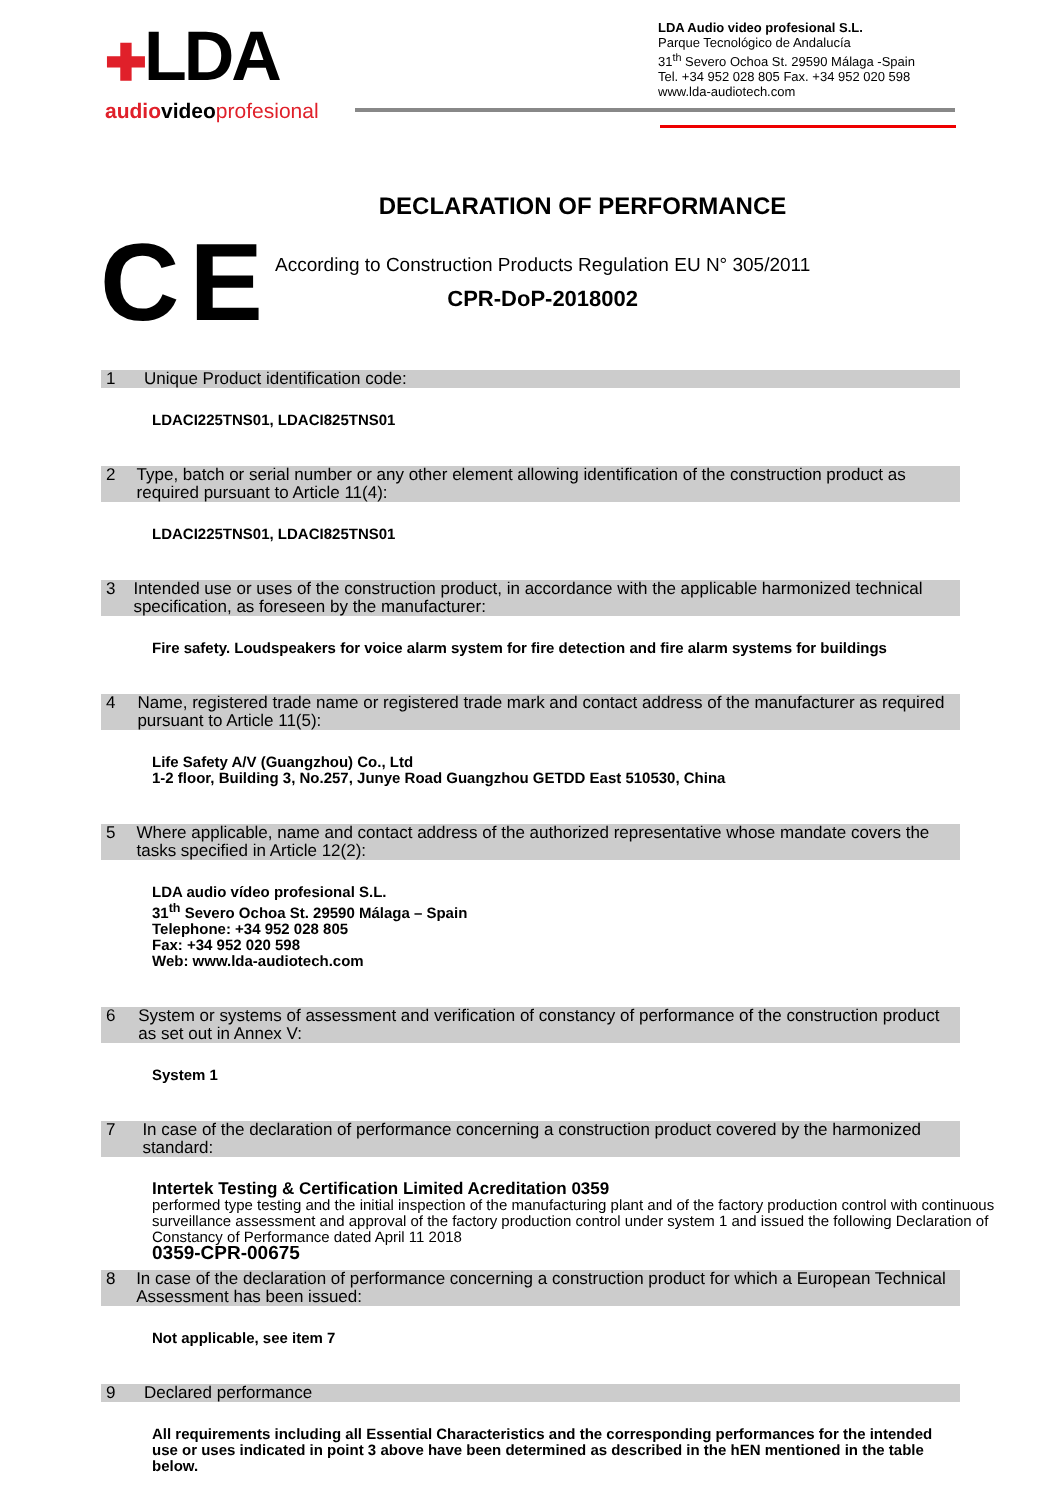✚LDA
audio videoprofesional
LDA Audio video profesional S.L.
Parque Tecnológico de Andalucía
31<sup>th</sup> Severo Ochoa St. 29590 Málaga -Spain
Tel. +34 952 028 805 Fax. +34 952 020 598
www.lda-audiotech.com
DECLARATION OF PERFORMANCE
CE
According to Construction Products Regulation EU N° 305/2011
CPR-DoP-2018002
1 Unique Product identification code:
LDACI225TNS01, LDACI825TNS01
2 Type, batch or serial number or any other element allowing identification of the construction product as required pursuant to Article 11(4):
LDACI225TNS01, LDACI825TNS01
3 Intended use or uses of the construction product, in accordance with the applicable harmonized technical specification, as foreseen by the manufacturer:
Fire safety. Loudspeakers for voice alarm system for fire detection and fire alarm systems for buildings
4 Name, registered trade name or registered trade mark and contact address of the manufacturer as required pursuant to Article 11(5):
Life Safety A/V (Guangzhou) Co., Ltd
1-2 floor, Building 3, No.257, Junye Road Guangzhou GETDD East 510530, China
5 Where applicable, name and contact address of the authorized representative whose mandate covers the tasks specified in Article 12(2):
LDA audio vídeo profesional S.L.
31<sup>th</sup> Severo Ochoa St. 29590 Málaga – Spain
Telephone: +34 952 028 805
Fax: +34 952 020 598
Web: www.lda-audiotech.com
6 System or systems of assessment and verification of constancy of performance of the construction product as set out in Annex V:
System 1
7 In case of the declaration of performance concerning a construction product covered by the harmonized standard:
Intertek Testing & Certification Limited Acreditation 0359
performed type testing and the initial inspection of the manufacturing plant and of the factory production control with continuous surveillance assessment and approval of the factory production control under system 1 and issued the following Declaration of Constancy of Performance dated April 11 2018
0359-CPR-00675
8 In case of the declaration of performance concerning a construction product for which a European Technical Assessment has been issued:
Not applicable, see item 7
9 Declared performance
All requirements including all Essential Characteristics and the corresponding performances for the intended use or uses indicated in point 3 above have been determined as described in the hEN mentioned in the table below.